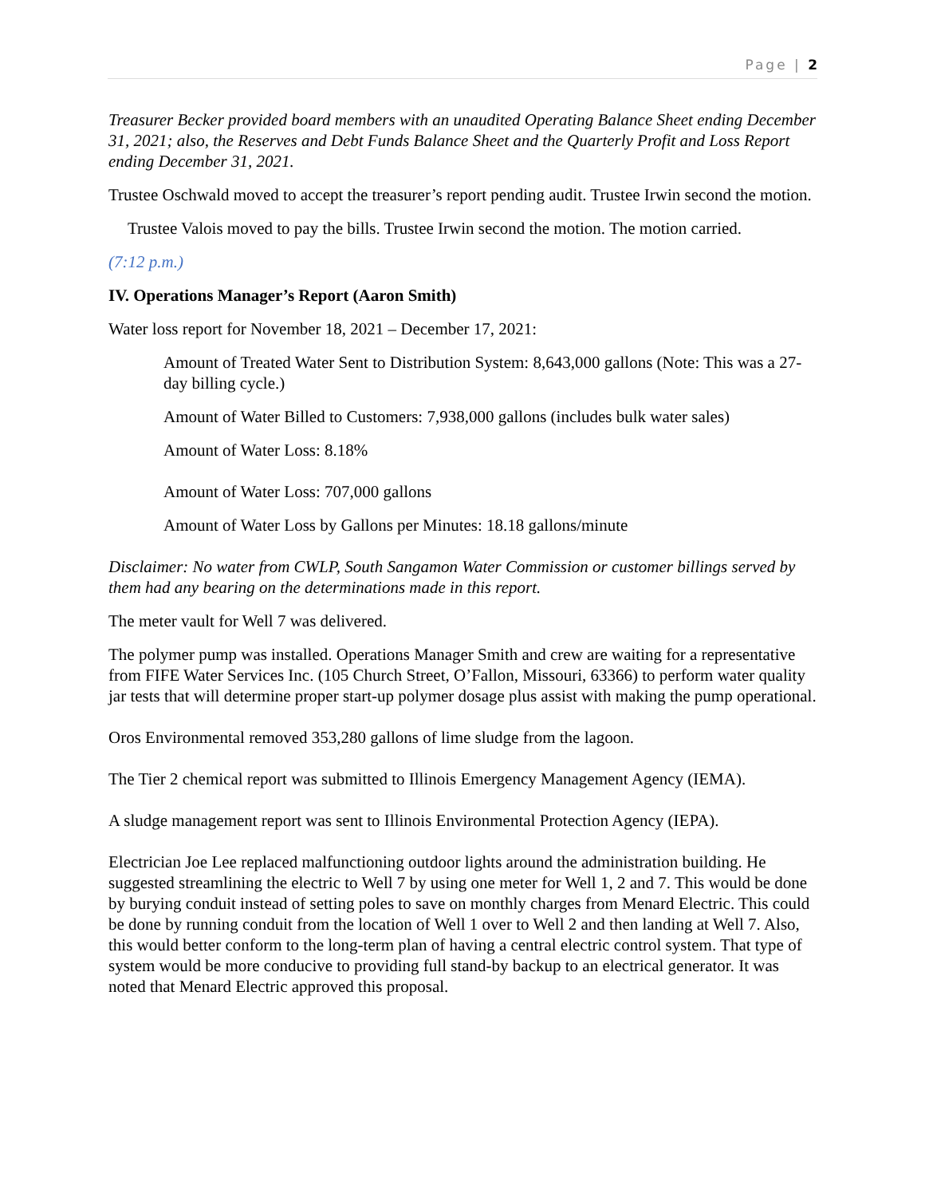Page | 2
Treasurer Becker provided board members with an unaudited Operating Balance Sheet ending December 31, 2021; also, the Reserves and Debt Funds Balance Sheet and the Quarterly Profit and Loss Report ending December 31, 2021.
Trustee Oschwald moved to accept the treasurer’s report pending audit. Trustee Irwin second the motion.
Trustee Valois moved to pay the bills. Trustee Irwin second the motion. The motion carried.
(7:12 p.m.)
IV. Operations Manager’s Report (Aaron Smith)
Water loss report for November 18, 2021 – December 17, 2021:
Amount of Treated Water Sent to Distribution System: 8,643,000 gallons (Note: This was a 27-day billing cycle.)
Amount of Water Billed to Customers: 7,938,000 gallons (includes bulk water sales)
Amount of Water Loss: 8.18%
Amount of Water Loss: 707,000 gallons
Amount of Water Loss by Gallons per Minutes: 18.18 gallons/minute
Disclaimer: No water from CWLP, South Sangamon Water Commission or customer billings served by them had any bearing on the determinations made in this report.
The meter vault for Well 7 was delivered.
The polymer pump was installed. Operations Manager Smith and crew are waiting for a representative from FIFE Water Services Inc. (105 Church Street, O’Fallon, Missouri, 63366) to perform water quality jar tests that will determine proper start-up polymer dosage plus assist with making the pump operational.
Oros Environmental removed 353,280 gallons of lime sludge from the lagoon.
The Tier 2 chemical report was submitted to Illinois Emergency Management Agency (IEMA).
A sludge management report was sent to Illinois Environmental Protection Agency (IEPA).
Electrician Joe Lee replaced malfunctioning outdoor lights around the administration building. He suggested streamlining the electric to Well 7 by using one meter for Well 1, 2 and 7. This would be done by burying conduit instead of setting poles to save on monthly charges from Menard Electric. This could be done by running conduit from the location of Well 1 over to Well 2 and then landing at Well 7. Also, this would better conform to the long-term plan of having a central electric control system. That type of system would be more conducive to providing full stand-by backup to an electrical generator. It was noted that Menard Electric approved this proposal.